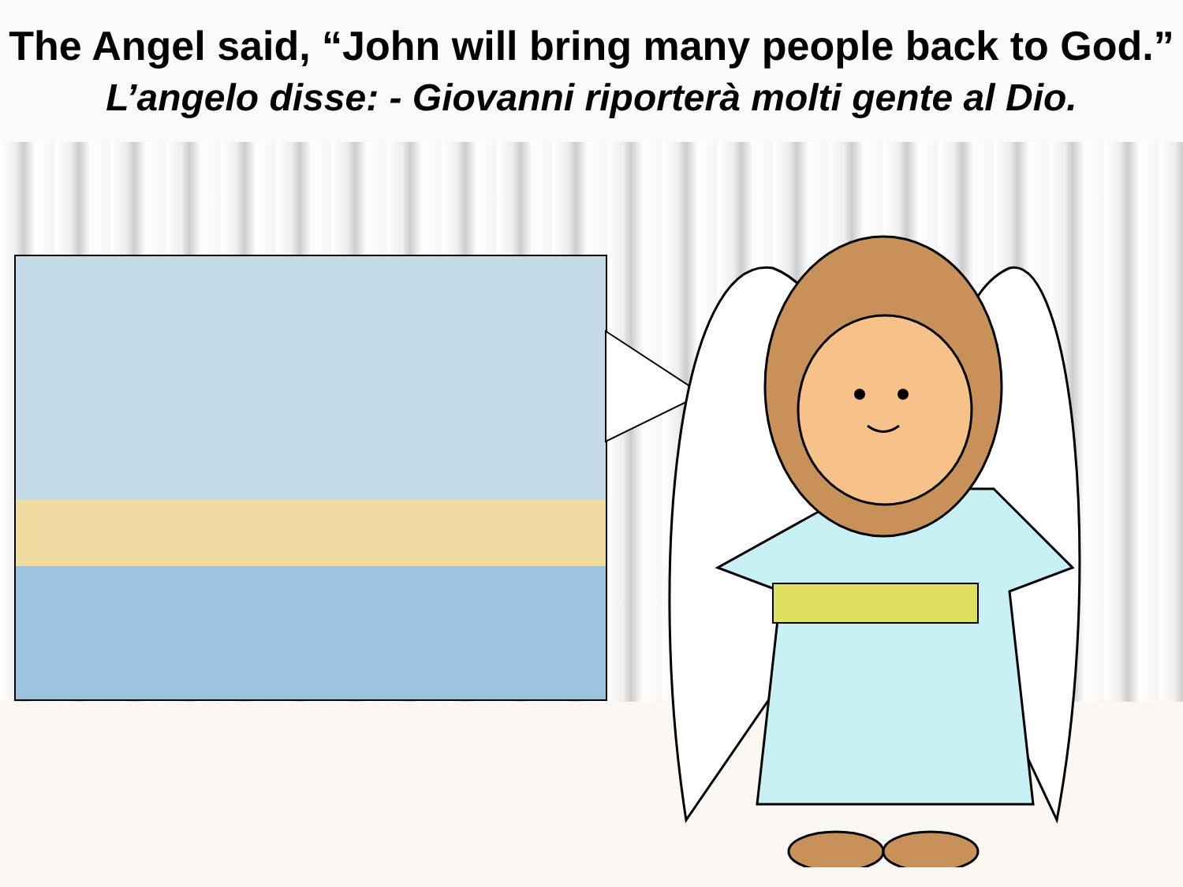The Angel said, “John will bring many people back to God.”
L’angelo disse: - Giovanni riporterà molti gente al Dio.